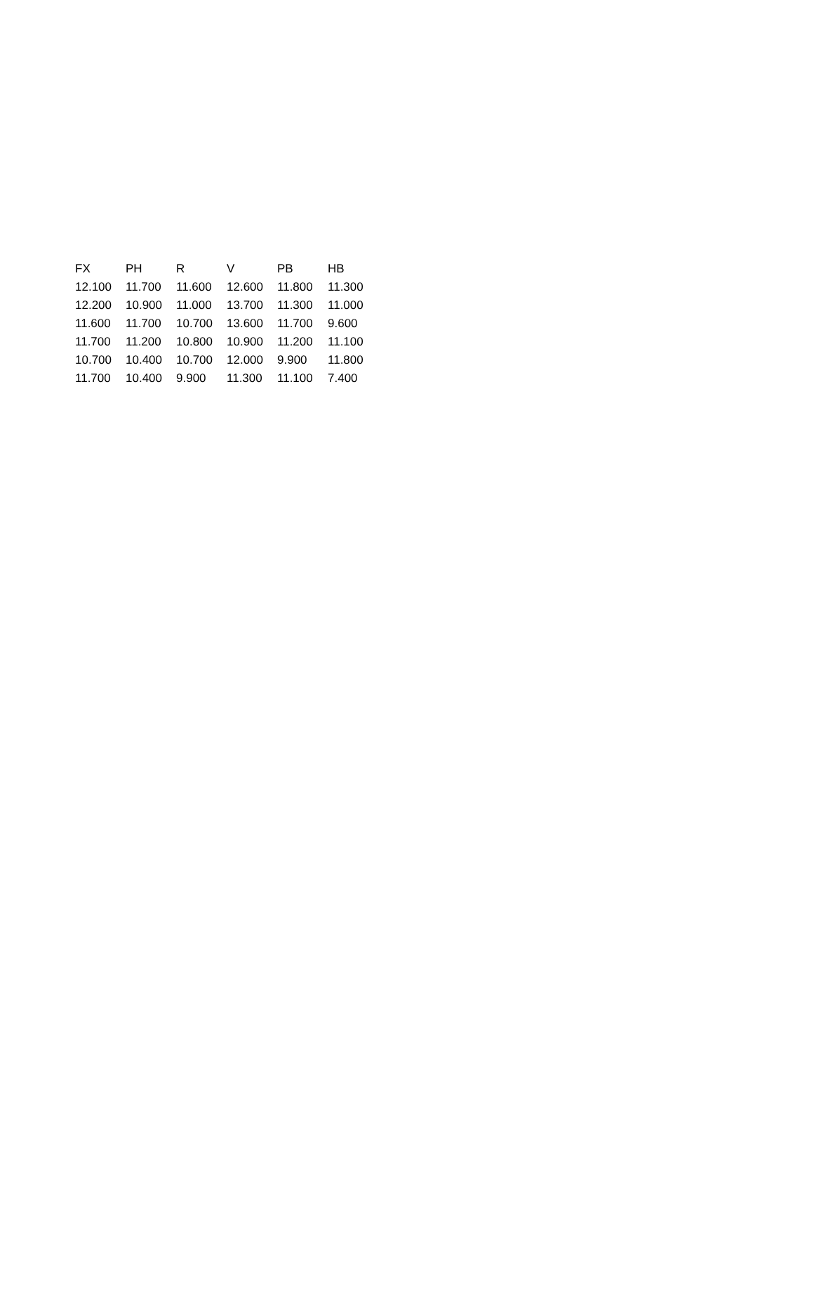| FX | PH | R | V | PB | HB |
| --- | --- | --- | --- | --- | --- |
| 12.100 | 11.700 | 11.600 | 12.600 | 11.800 | 11.300 |
| 12.200 | 10.900 | 11.000 | 13.700 | 11.300 | 11.000 |
| 11.600 | 11.700 | 10.700 | 13.600 | 11.700 | 9.600 |
| 11.700 | 11.200 | 10.800 | 10.900 | 11.200 | 11.100 |
| 10.700 | 10.400 | 10.700 | 12.000 | 9.900 | 11.800 |
| 11.700 | 10.400 | 9.900 | 11.300 | 11.100 | 7.400 |